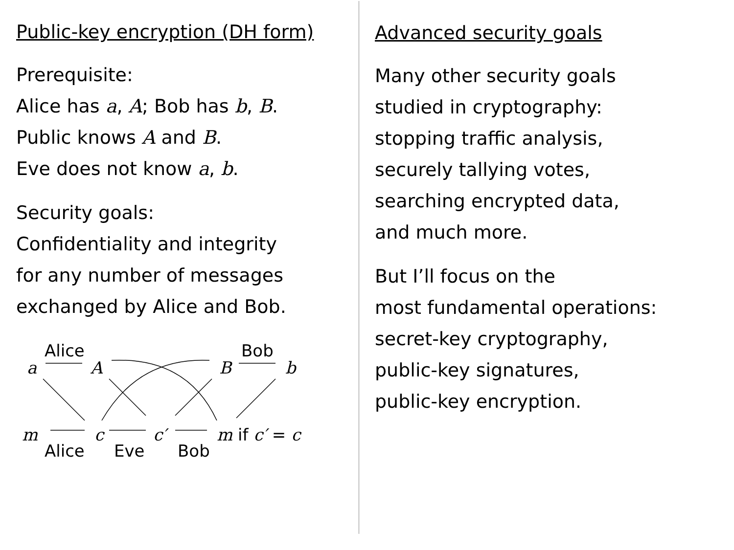Public-key encryption (DH form)
Prerequisite:
Alice has a, A; Bob has b, B.
Public knows A and B.
Eve does not know a, b.
Security goals:
Confidentiality and integrity
for any number of messages
exchanged by Alice and Bob.
a
Alice
A B
Bob
b
m c c′ m if c′ = c
Alice Eve Bob
Advanced security goals
Many other security goals
studied in cryptography:
stopping traffic analysis,
securely tallying votes,
searching encrypted data,
and much more.
But I’ll focus on the
most fundamental operations:
secret-key cryptography,
public-key signatures,
public-key encryption.